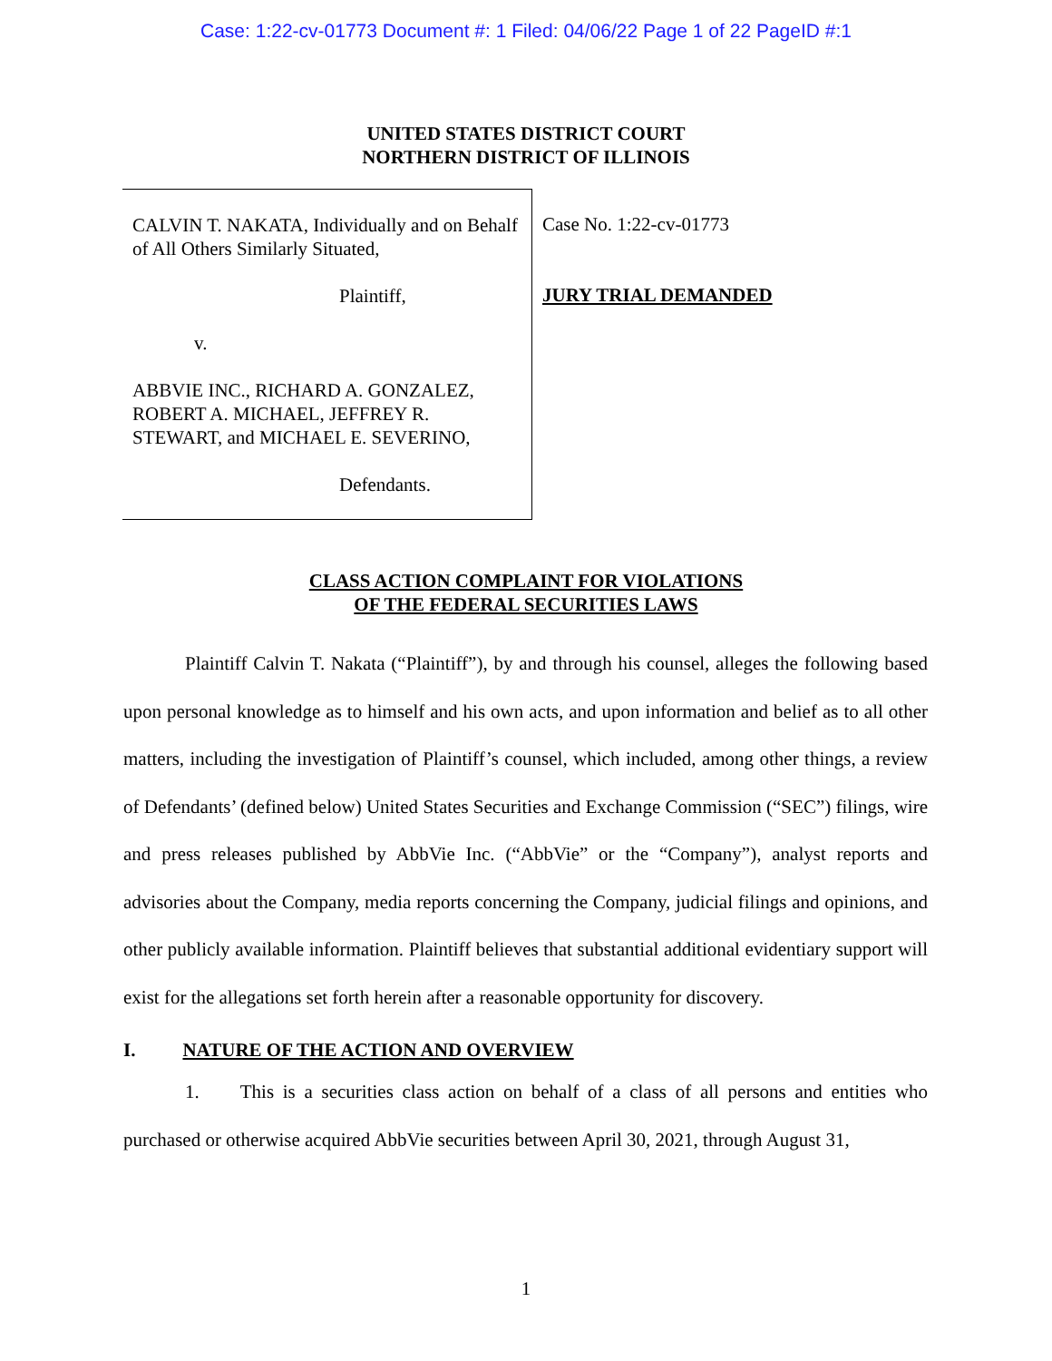Case: 1:22-cv-01773 Document #: 1 Filed: 04/06/22 Page 1 of 22 PageID #:1
UNITED STATES DISTRICT COURT
NORTHERN DISTRICT OF ILLINOIS
CALVIN T. NAKATA, Individually and on Behalf of All Others Similarly Situated,
Plaintiff,
v.
ABBVIE INC., RICHARD A. GONZALEZ, ROBERT A. MICHAEL, JEFFREY R. STEWART, and MICHAEL E. SEVERINO,
Defendants.
Case No. 1:22-cv-01773
JURY TRIAL DEMANDED
CLASS ACTION COMPLAINT FOR VIOLATIONS
OF THE FEDERAL SECURITIES LAWS
Plaintiff Calvin T. Nakata (“Plaintiff”), by and through his counsel, alleges the following based upon personal knowledge as to himself and his own acts, and upon information and belief as to all other matters, including the investigation of Plaintiff’s counsel, which included, among other things, a review of Defendants’ (defined below) United States Securities and Exchange Commission (“SEC”) filings, wire and press releases published by AbbVie Inc. (“AbbVie” or the “Company”), analyst reports and advisories about the Company, media reports concerning the Company, judicial filings and opinions, and other publicly available information. Plaintiff believes that substantial additional evidentiary support will exist for the allegations set forth herein after a reasonable opportunity for discovery.
I. NATURE OF THE ACTION AND OVERVIEW
1. This is a securities class action on behalf of a class of all persons and entities who purchased or otherwise acquired AbbVie securities between April 30, 2021, through August 31,
1